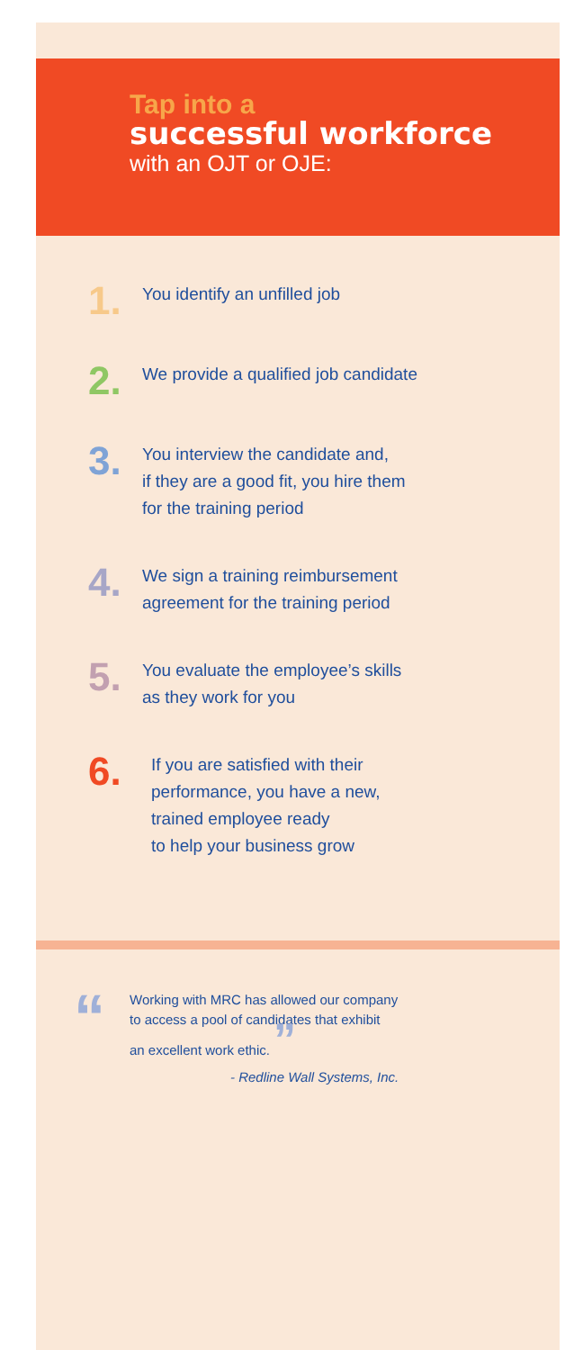Tap into a
successful workforce
with an OJT or OJE:
1.
You identify an unfilled job
2.
We provide a qualified job candidate
3.
You interview the candidate and,
if they are a good fit, you hire them
for the training period
4.
We sign a training reimbursement
agreement for the training period
5.
You evaluate the employee’s skills
as they work for you
6.
If you are satisfied with their
performance, you have a new,
trained employee ready
to help your business grow
“
Working with MRC has allowed our company
to access a pool of candidates that exhibit
an excellent work ethic. ”
- Redline Wall Systems, Inc.